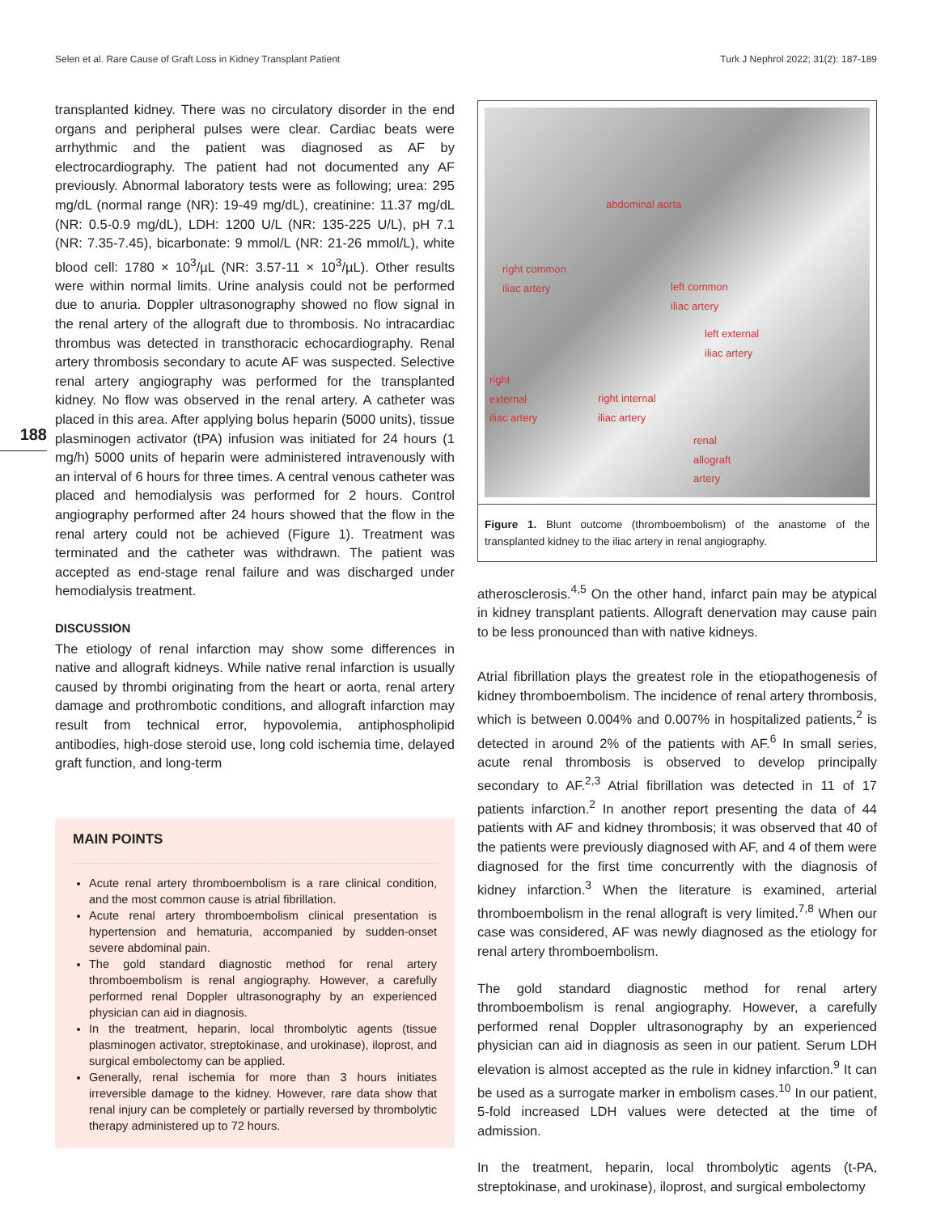Selen et al. Rare Cause of Graft Loss in Kidney Transplant Patient Turk J Nephrol 2022; 31(2): 187-189
188
transplanted kidney. There was no circulatory disorder in the end organs and peripheral pulses were clear. Cardiac beats were arrhythmic and the patient was diagnosed as AF by electrocardiography. The patient had not documented any AF previously. Abnormal laboratory tests were as following; urea: 295 mg/dL (normal range (NR): 19-49 mg/dL), creatinine: 11.37 mg/dL (NR: 0.5-0.9 mg/dL), LDH: 1200 U/L (NR: 135-225 U/L), pH 7.1 (NR: 7.35-7.45), bicarbonate: 9 mmol/L (NR: 21-26 mmol/L), white blood cell: 1780 × 10<sup>3</sup>/µL (NR: 3.57-11 × 10<sup>3</sup>/µL). Other results were within normal limits. Urine analysis could not be performed due to anuria. Doppler ultrasonography showed no flow signal in the renal artery of the allograft due to thrombosis. No intracardiac thrombus was detected in transthoracic echocardiography. Renal artery thrombosis secondary to acute AF was suspected. Selective renal artery angiography was performed for the transplanted kidney. No flow was observed in the renal artery. A catheter was placed in this area. After applying bolus heparin (5000 units), tissue plasminogen activator (tPA) infusion was initiated for 24 hours (1 mg/h) 5000 units of heparin were administered intravenously with an interval of 6 hours for three times. A central venous catheter was placed and hemodialysis was performed for 2 hours. Control angiography performed after 24 hours showed that the flow in the renal artery could not be achieved (Figure 1). Treatment was terminated and the catheter was withdrawn. The patient was accepted as end-stage renal failure and was discharged under hemodialysis treatment.
DISCUSSION
The etiology of renal infarction may show some differences in native and allograft kidneys. While native renal infarction is usually caused by thrombi originating from the heart or aorta, renal artery damage and prothrombotic conditions, and allograft infarction may result from technical error, hypovolemia, antiphospholipid antibodies, high-dose steroid use, long cold ischemia time, delayed graft function, and long-term
MAIN POINTS
Acute renal artery thromboembolism is a rare clinical condition, and the most common cause is atrial fibrillation.
Acute renal artery thromboembolism clinical presentation is hypertension and hematuria, accompanied by sudden-onset severe abdominal pain.
The gold standard diagnostic method for renal artery thromboembolism is renal angiography. However, a carefully performed renal Doppler ultrasonography by an experienced physician can aid in diagnosis.
In the treatment, heparin, local thrombolytic agents (tissue plasminogen activator, streptokinase, and urokinase), iloprost, and surgical embolectomy can be applied.
Generally, renal ischemia for more than 3 hours initiates irreversible damage to the kidney. However, rare data show that renal injury can be completely or partially reversed by thrombolytic therapy administered up to 72 hours.
abdominal aorta
right common
iliac artery left common
iliac artery
left external
iliac artery
right
external
iliac artery
right internal
iliac artery
renal
allograft
artery
Figure 1. Blunt outcome (thromboembolism) of the anastome of the transplanted kidney to the iliac artery in renal angiography.
atherosclerosis.<sup>4,5</sup> On the other hand, infarct pain may be atypical in kidney transplant patients. Allograft denervation may cause pain to be less pronounced than with native kidneys.
Atrial fibrillation plays the greatest role in the etiopathogenesis of kidney thromboembolism. The incidence of renal artery thrombosis, which is between 0.004% and 0.007% in hospitalized patients,<sup>2</sup> is detected in around 2% of the patients with AF.<sup>6</sup> In small series, acute renal thrombosis is observed to develop principally secondary to AF.<sup>2,3</sup> Atrial fibrillation was detected in 11 of 17 patients infarction.<sup>2</sup> In another report presenting the data of 44 patients with AF and kidney thrombosis; it was observed that 40 of the patients were previously diagnosed with AF, and 4 of them were diagnosed for the first time concurrently with the diagnosis of kidney infarction.<sup>3</sup> When the literature is examined, arterial thromboembolism in the renal allograft is very limited.<sup>7,8</sup> When our case was considered, AF was newly diagnosed as the etiology for renal artery thromboembolism.
The gold standard diagnostic method for renal artery thromboembolism is renal angiography. However, a carefully performed renal Doppler ultrasonography by an experienced physician can aid in diagnosis as seen in our patient. Serum LDH elevation is almost accepted as the rule in kidney infarction.<sup>9</sup> It can be used as a surrogate marker in embolism cases.<sup>10</sup> In our patient, 5-fold increased LDH values were detected at the time of admission.
In the treatment, heparin, local thrombolytic agents (t-PA, streptokinase, and urokinase), iloprost, and surgical embolectomy